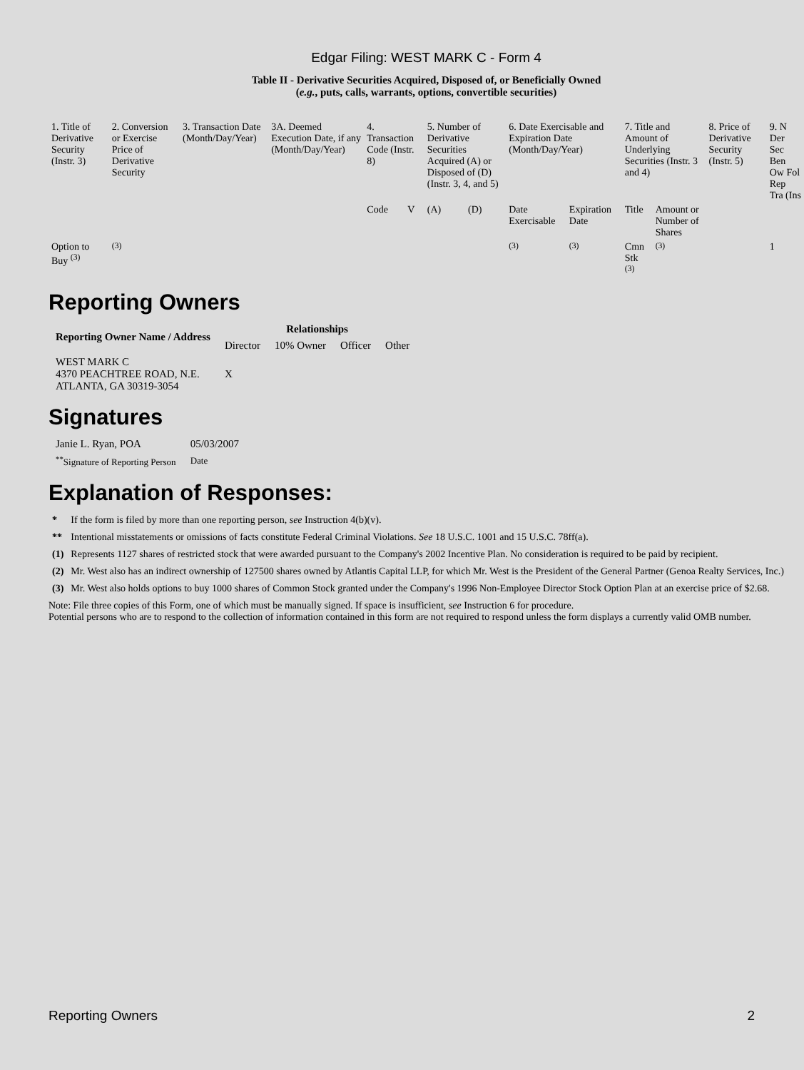Edgar Filing: WEST MARK C - Form 4
Table II - Derivative Securities Acquired, Disposed of, or Beneficially Owned
(e.g., puts, calls, warrants, options, convertible securities)
| 1. Title of Derivative Security (Instr. 3) | 2. Conversion or Exercise Price of Derivative Security | 3. Transaction Date (Month/Day/Year) | 3A. Deemed Execution Date, if any (Month/Day/Year) | 4. Transaction Code (Instr. 8) | | 5. Number of Derivative Securities Acquired (A) or Disposed of (D) (Instr. 3, 4, and 5) | | 6. Date Exercisable and Expiration Date (Month/Day/Year) | | 7. Title and Amount of Underlying Securities (Instr. 3 and 4) | | 8. Price of Derivative Security (Instr. 5) | 9. N Der Sec Ben Ow Fol Rep Tra (Ins |
| --- | --- | --- | --- | --- | --- | --- | --- | --- | --- | --- | --- | --- | --- |
| | | | | Code | V | (A) | (D) | Date Exercisable | Expiration Date | Title | Amount or Number of Shares | | |
| Option to Buy <sup>(3)</sup> | <sup>(3)</sup> | | | | | | | <sup>(3)</sup> | <sup>(3)</sup> | Cmn Stk <sup>(3)</sup> | <sup>(3)</sup> | | 1 |
Reporting Owners
| Reporting Owner Name / Address | Relationships | | | |
| --- | --- | --- | --- | --- |
| | Director | 10% Owner | Officer | Other |
| WEST MARK C 4370 PEACHTREE ROAD, N.E. ATLANTA, GA 30319-3054 | X | | | |
Signatures
| Janie L. Ryan, POA | 05/03/2007 |
| <sup>**</sup> Signature of Reporting Person | Date |
Explanation of Responses:
| * | If the form is filed by more than one reporting person, see Instruction 4(b)(v). |
| ** | Intentional misstatements or omissions of facts constitute Federal Criminal Violations. See 18 U.S.C. 1001 and 15 U.S.C. 78ff(a). |
| (1) | Represents 1127 shares of restricted stock that were awarded pursuant to the Company's 2002 Incentive Plan. No consideration is required to be paid by recipient. |
| (2) | Mr. West also has an indirect ownership of 127500 shares owned by Atlantis Capital LLP, for which Mr. West is the President of the General Partner (Genoa Realty Services, Inc.) |
| (3) | Mr. West also holds options to buy 1000 shares of Common Stock granted under the Company's 1996 Non-Employee Director Stock Option Plan at an exercise price of $2.68. |
Note: File three copies of this Form, one of which must be manually signed. If space is insufficient, see Instruction 6 for procedure.
Potential persons who are to respond to the collection of information contained in this form are not required to respond unless the form displays a currently valid OMB number.
Reporting Owners 2